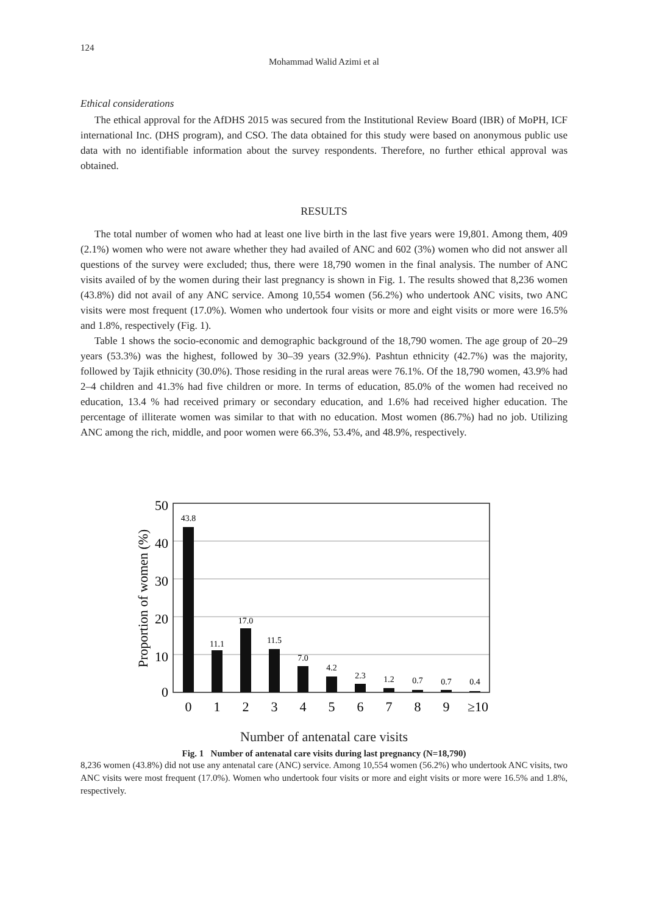124
Mohammad Walid Azimi et al
Ethical considerations
The ethical approval for the AfDHS 2015 was secured from the Institutional Review Board (IBR) of MoPH, ICF international Inc. (DHS program), and CSO. The data obtained for this study were based on anonymous public use data with no identifiable information about the survey respondents. Therefore, no further ethical approval was obtained.
RESULTS
The total number of women who had at least one live birth in the last five years were 19,801. Among them, 409 (2.1%) women who were not aware whether they had availed of ANC and 602 (3%) women who did not answer all questions of the survey were excluded; thus, there were 18,790 women in the final analysis. The number of ANC visits availed of by the women during their last pregnancy is shown in Fig. 1. The results showed that 8,236 women (43.8%) did not avail of any ANC service. Among 10,554 women (56.2%) who undertook ANC visits, two ANC visits were most frequent (17.0%). Women who undertook four visits or more and eight visits or more were 16.5% and 1.8%, respectively (Fig. 1).
Table 1 shows the socio-economic and demographic background of the 18,790 women. The age group of 20–29 years (53.3%) was the highest, followed by 30–39 years (32.9%). Pashtun ethnicity (42.7%) was the majority, followed by Tajik ethnicity (30.0%). Those residing in the rural areas were 76.1%. Of the 18,790 women, 43.9% had 2–4 children and 41.3% had five children or more. In terms of education, 85.0% of the women had received no education, 13.4 % had received primary or secondary education, and 1.6% had received higher education. The percentage of illiterate women was similar to that with no education. Most women (86.7%) had no job. Utilizing ANC among the rich, middle, and poor women were 66.3%, 53.4%, and 48.9%, respectively.
50
40
30
20
10
0
Proportion of women (%)
43.8
11.1
17.0
11.5
7.0
4.2
2.3
1.2
0.7
0.7
0.4
0
1
2
3
4
5
6
7
8
9
≥10
Number of antenatal care visits
Fig. 1 Number of antenatal care visits during last pregnancy (N=18,790)
8,236 women (43.8%) did not use any antenatal care (ANC) service. Among 10,554 women (56.2%) who undertook ANC visits, two ANC visits were most frequent (17.0%). Women who undertook four visits or more and eight visits or more were 16.5% and 1.8%, respectively.